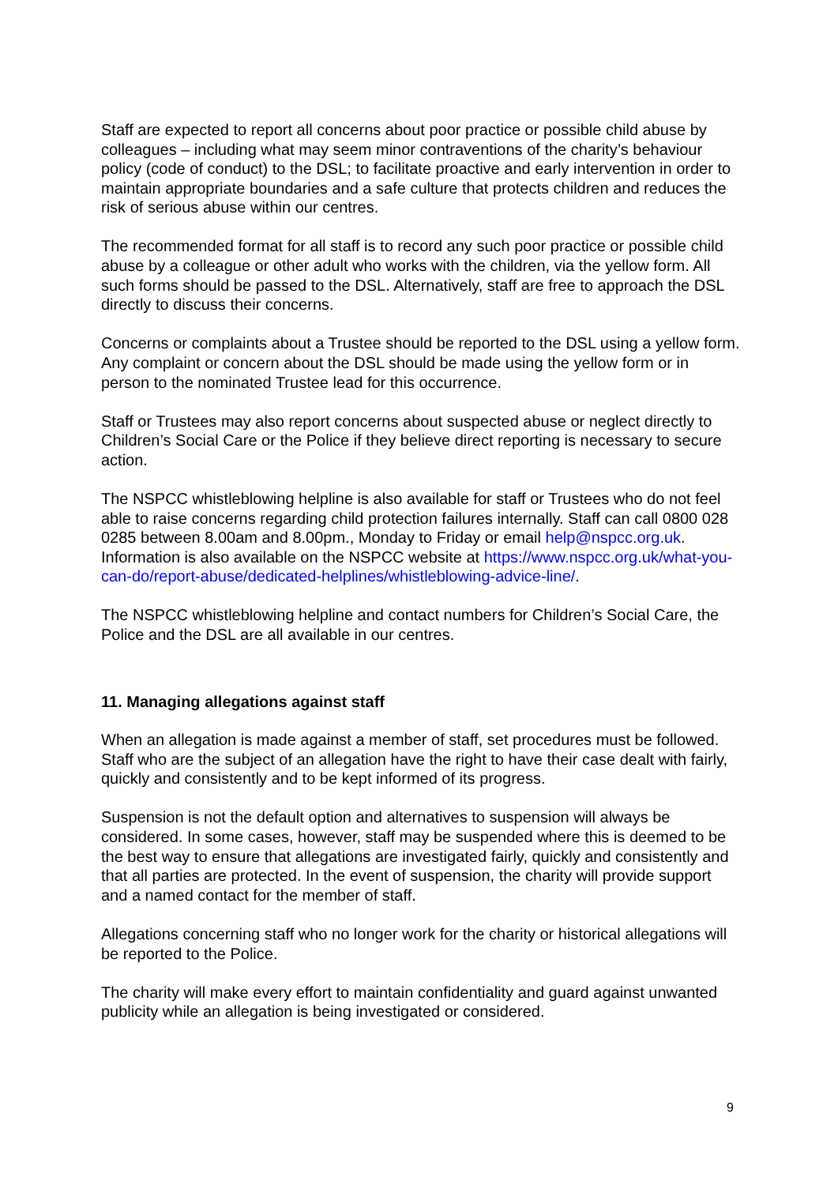Staff are expected to report all concerns about poor practice or possible child abuse by colleagues – including what may seem minor contraventions of the charity’s behaviour policy (code of conduct) to the DSL; to facilitate proactive and early intervention in order to maintain appropriate boundaries and a safe culture that protects children and reduces the risk of serious abuse within our centres.
The recommended format for all staff is to record any such poor practice or possible child abuse by a colleague or other adult who works with the children, via the yellow form. All such forms should be passed to the DSL. Alternatively, staff are free to approach the DSL directly to discuss their concerns.
Concerns or complaints about a Trustee should be reported to the DSL using a yellow form. Any complaint or concern about the DSL should be made using the yellow form or in person to the nominated Trustee lead for this occurrence.
Staff or Trustees may also report concerns about suspected abuse or neglect directly to Children’s Social Care or the Police if they believe direct reporting is necessary to secure action.
The NSPCC whistleblowing helpline is also available for staff or Trustees who do not feel able to raise concerns regarding child protection failures internally. Staff can call 0800 028 0285 between 8.00am and 8.00pm., Monday to Friday or email help@nspcc.org.uk. Information is also available on the NSPCC website at https://www.nspcc.org.uk/what-you-can-do/report-abuse/dedicated-helplines/whistleblowing-advice-line/.
The NSPCC whistleblowing helpline and contact numbers for Children’s Social Care, the Police and the DSL are all available in our centres.
11. Managing allegations against staff
When an allegation is made against a member of staff, set procedures must be followed. Staff who are the subject of an allegation have the right to have their case dealt with fairly, quickly and consistently and to be kept informed of its progress.
Suspension is not the default option and alternatives to suspension will always be considered. In some cases, however, staff may be suspended where this is deemed to be the best way to ensure that allegations are investigated fairly, quickly and consistently and that all parties are protected. In the event of suspension, the charity will provide support and a named contact for the member of staff.
Allegations concerning staff who no longer work for the charity or historical allegations will be reported to the Police.
The charity will make every effort to maintain confidentiality and guard against unwanted publicity while an allegation is being investigated or considered.
9